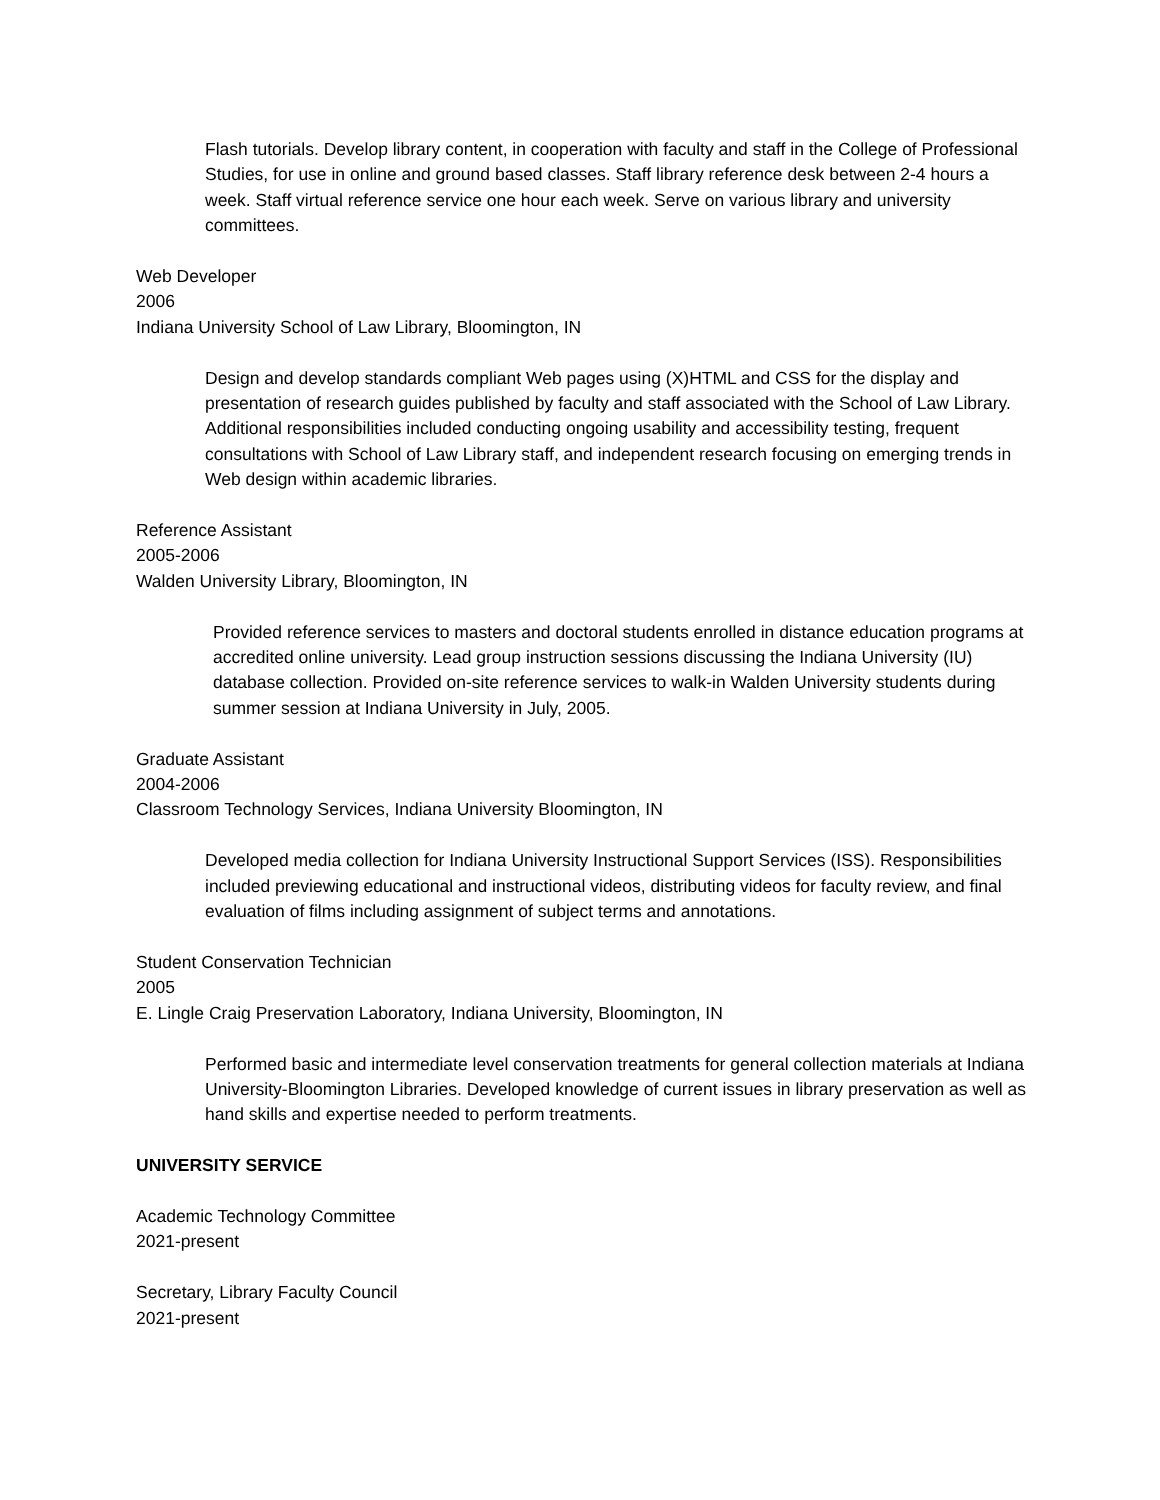Flash tutorials. Develop library content, in cooperation with faculty and staff in the College of Professional Studies, for use in online and ground based classes. Staff library reference desk between 2-4 hours a week. Staff virtual reference service one hour each week. Serve on various library and university committees.
Web Developer
2006
Indiana University School of Law Library, Bloomington, IN
Design and develop standards compliant Web pages using (X)HTML and CSS for the display and presentation of research guides published by faculty and staff associated with the School of Law Library. Additional responsibilities included conducting ongoing usability and accessibility testing, frequent consultations with School of Law Library staff, and independent research focusing on emerging trends in Web design within academic libraries.
Reference Assistant
2005-2006
Walden University Library, Bloomington, IN
Provided reference services to masters and doctoral students enrolled in distance education programs at accredited online university. Lead group instruction sessions discussing the Indiana University (IU) database collection. Provided on-site reference services to walk-in Walden University students during summer session at Indiana University in July, 2005.
Graduate Assistant
2004-2006
Classroom Technology Services, Indiana University Bloomington, IN
Developed media collection for Indiana University Instructional Support Services (ISS). Responsibilities included previewing educational and instructional videos, distributing videos for faculty review, and final evaluation of films including assignment of subject terms and annotations.
Student Conservation Technician
2005
E. Lingle Craig Preservation Laboratory, Indiana University, Bloomington, IN
Performed basic and intermediate level conservation treatments for general collection materials at Indiana University-Bloomington Libraries. Developed knowledge of current issues in library preservation as well as hand skills and expertise needed to perform treatments.
UNIVERSITY SERVICE
Academic Technology Committee
2021-present
Secretary, Library Faculty Council
2021-present